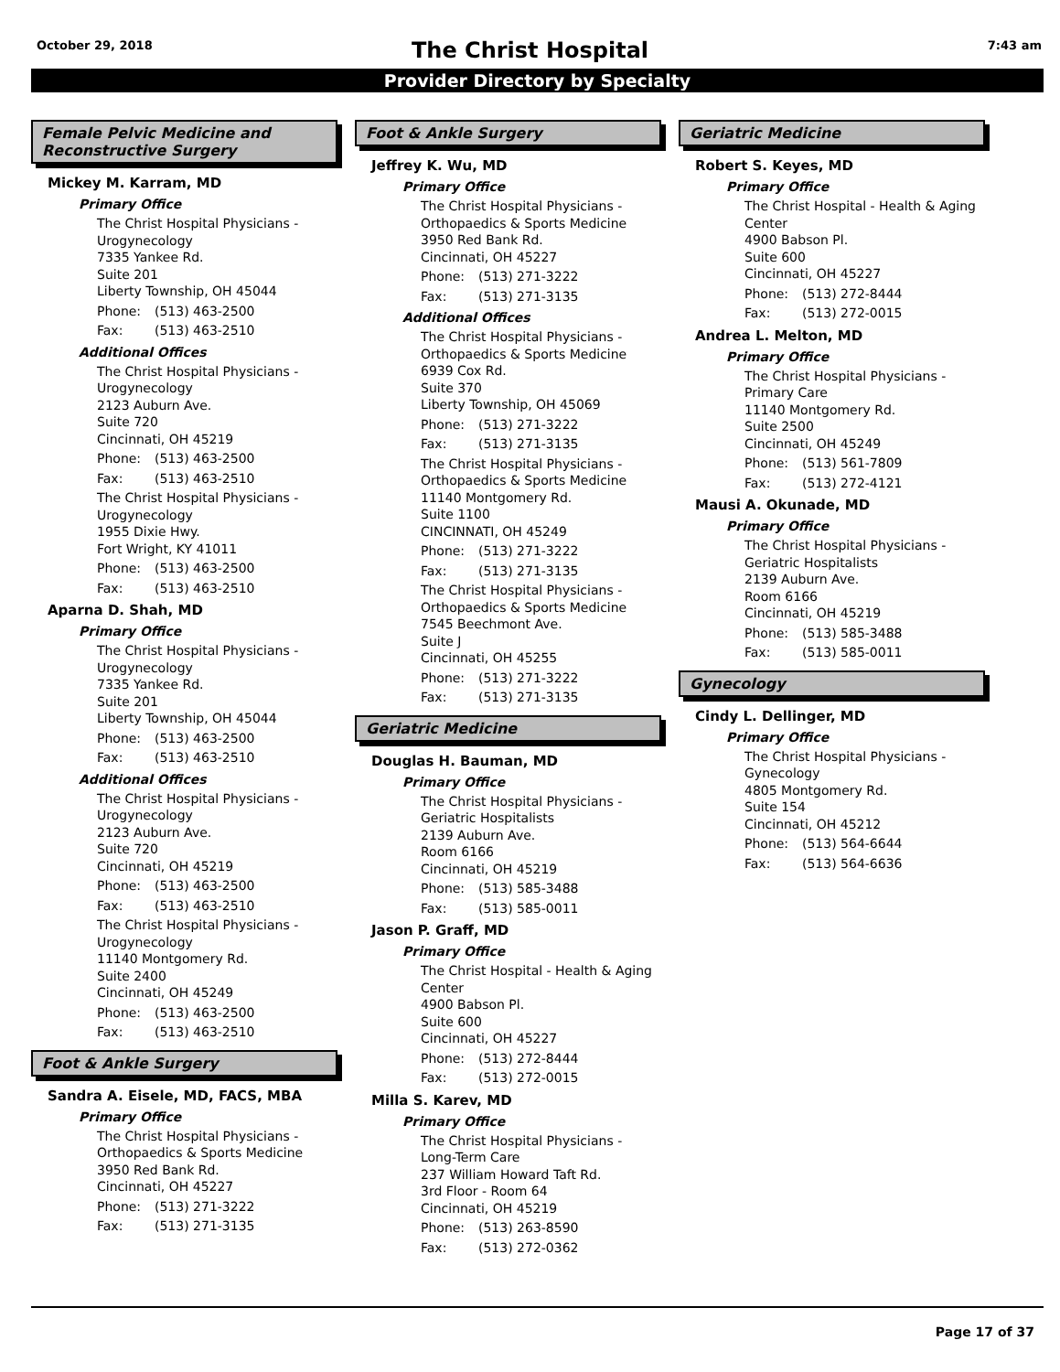October 29, 2018 7:43 am
The Christ Hospital
Provider Directory by Specialty
Female Pelvic Medicine and Reconstructive Surgery
Mickey M. Karram, MD
Primary Office
The Christ Hospital Physicians -
Urogynecology
7335 Yankee Rd.
Suite 201
Liberty Township, OH 45044
Phone: (513) 463-2500
Fax: (513) 463-2510
Additional Offices
The Christ Hospital Physicians -
Urogynecology
2123 Auburn Ave.
Suite 720
Cincinnati, OH 45219
Phone: (513) 463-2500
Fax: (513) 463-2510
The Christ Hospital Physicians -
Urogynecology
1955 Dixie Hwy.
Fort Wright, KY 41011
Phone: (513) 463-2500
Fax: (513) 463-2510
Aparna D. Shah, MD
Primary Office
The Christ Hospital Physicians -
Urogynecology
7335 Yankee Rd.
Suite 201
Liberty Township, OH 45044
Phone: (513) 463-2500
Fax: (513) 463-2510
Additional Offices
The Christ Hospital Physicians -
Urogynecology
2123 Auburn Ave.
Suite 720
Cincinnati, OH 45219
Phone: (513) 463-2500
Fax: (513) 463-2510
The Christ Hospital Physicians -
Urogynecology
11140 Montgomery Rd.
Suite 2400
Cincinnati, OH 45249
Phone: (513) 463-2500
Fax: (513) 463-2510
Foot & Ankle Surgery
Sandra A. Eisele, MD, FACS, MBA
Primary Office
The Christ Hospital Physicians -
Orthopaedics & Sports Medicine
3950 Red Bank Rd.
Cincinnati, OH 45227
Phone: (513) 271-3222
Fax: (513) 271-3135
Foot & Ankle Surgery
Jeffrey K. Wu, MD
Primary Office
The Christ Hospital Physicians -
Orthopaedics & Sports Medicine
3950 Red Bank Rd.
Cincinnati, OH 45227
Phone: (513) 271-3222
Fax: (513) 271-3135
Additional Offices
The Christ Hospital Physicians -
Orthopaedics & Sports Medicine
6939 Cox Rd.
Suite 370
Liberty Township, OH 45069
Phone: (513) 271-3222
Fax: (513) 271-3135
The Christ Hospital Physicians -
Orthopaedics & Sports Medicine
11140 Montgomery Rd.
Suite 1100
CINCINNATI, OH 45249
Phone: (513) 271-3222
Fax: (513) 271-3135
The Christ Hospital Physicians -
Orthopaedics & Sports Medicine
7545 Beechmont Ave.
Suite J
Cincinnati, OH 45255
Phone: (513) 271-3222
Fax: (513) 271-3135
Geriatric Medicine
Douglas H. Bauman, MD
Primary Office
The Christ Hospital Physicians -
Geriatric Hospitalists
2139 Auburn Ave.
Room 6166
Cincinnati, OH 45219
Phone: (513) 585-3488
Fax: (513) 585-0011
Jason P. Graff, MD
Primary Office
The Christ Hospital - Health & Aging
Center
4900 Babson Pl.
Suite 600
Cincinnati, OH 45227
Phone: (513) 272-8444
Fax: (513) 272-0015
Milla S. Karev, MD
Primary Office
The Christ Hospital Physicians -
Long-Term Care
237 William Howard Taft Rd.
3rd Floor - Room 64
Cincinnati, OH 45219
Phone: (513) 263-8590
Fax: (513) 272-0362
Geriatric Medicine
Robert S. Keyes, MD
Primary Office
The Christ Hospital - Health & Aging
Center
4900 Babson Pl.
Suite 600
Cincinnati, OH 45227
Phone: (513) 272-8444
Fax: (513) 272-0015
Andrea L. Melton, MD
Primary Office
The Christ Hospital Physicians -
Primary Care
11140 Montgomery Rd.
Suite 2500
Cincinnati, OH 45249
Phone: (513) 561-7809
Fax: (513) 272-4121
Mausi A. Okunade, MD
Primary Office
The Christ Hospital Physicians -
Geriatric Hospitalists
2139 Auburn Ave.
Room 6166
Cincinnati, OH 45219
Phone: (513) 585-3488
Fax: (513) 585-0011
Gynecology
Cindy L. Dellinger, MD
Primary Office
The Christ Hospital Physicians -
Gynecology
4805 Montgomery Rd.
Suite 154
Cincinnati, OH 45212
Phone: (513) 564-6644
Fax: (513) 564-6636
Page 17 of 37